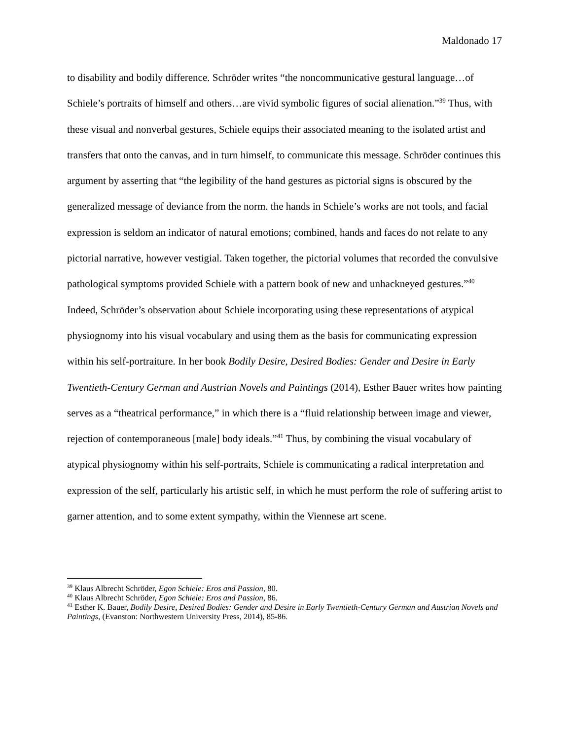Maldonado 17
to disability and bodily difference. Schröder writes “the noncommunicative gestural language…of Schiele’s portraits of himself and others…are vivid symbolic figures of social alienation.”<sup>39</sup> Thus, with these visual and nonverbal gestures, Schiele equips their associated meaning to the isolated artist and transfers that onto the canvas, and in turn himself, to communicate this message. Schröder continues this argument by asserting that “the legibility of the hand gestures as pictorial signs is obscured by the generalized message of deviance from the norm. the hands in Schiele’s works are not tools, and facial expression is seldom an indicator of natural emotions; combined, hands and faces do not relate to any pictorial narrative, however vestigial. Taken together, the pictorial volumes that recorded the convulsive pathological symptoms provided Schiele with a pattern book of new and unhackneyed gestures.”<sup>40</sup> Indeed, Schröder’s observation about Schiele incorporating using these representations of atypical physiognomy into his visual vocabulary and using them as the basis for communicating expression within his self-portraiture. In her book Bodily Desire, Desired Bodies: Gender and Desire in Early Twentieth-Century German and Austrian Novels and Paintings (2014), Esther Bauer writes how painting serves as a “theatrical performance,” in which there is a “fluid relationship between image and viewer, rejection of contemporaneous [male] body ideals.”<sup>41</sup> Thus, by combining the visual vocabulary of atypical physiognomy within his self-portraits, Schiele is communicating a radical interpretation and expression of the self, particularly his artistic self, in which he must perform the role of suffering artist to garner attention, and to some extent sympathy, within the Viennese art scene.
<sup>39</sup> Klaus Albrecht Schröder, Egon Schiele: Eros and Passion, 80.
<sup>40</sup> Klaus Albrecht Schröder, Egon Schiele: Eros and Passion, 86.
<sup>41</sup> Esther K. Bauer, Bodily Desire, Desired Bodies: Gender and Desire in Early Twentieth-Century German and Austrian Novels and Paintings, (Evanston: Northwestern University Press, 2014), 85-86.